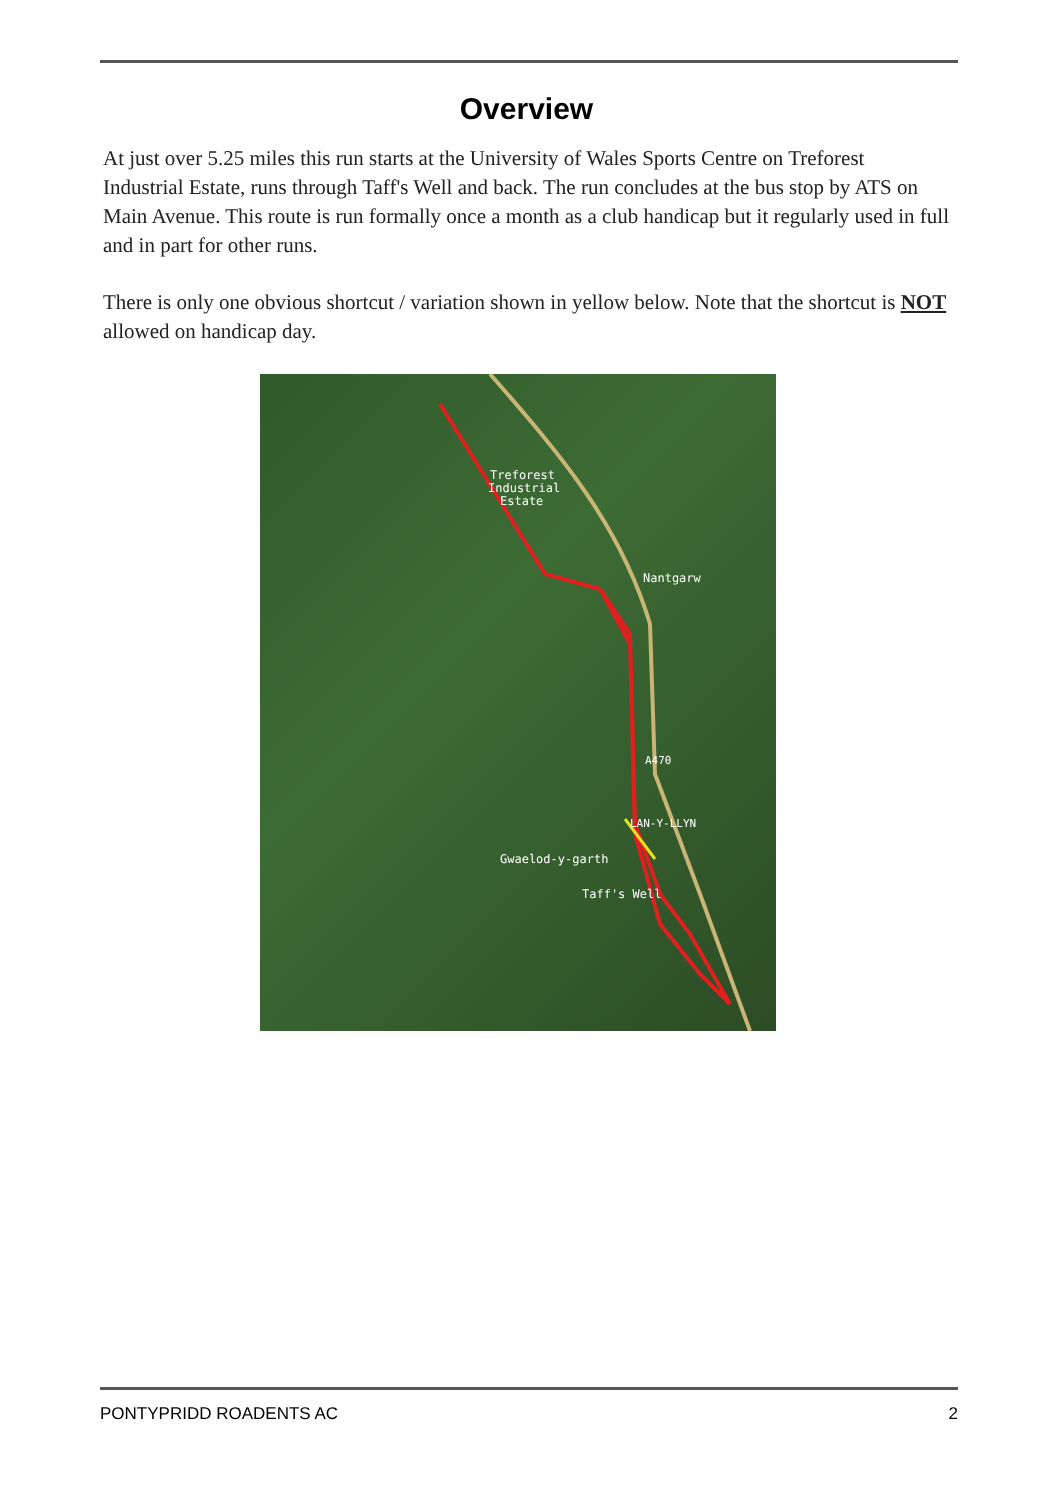Overview
At just over 5.25 miles this run starts at the University of Wales Sports Centre on Treforest Industrial Estate, runs through Taff's Well and back. The run concludes at the bus stop by ATS on Main Avenue. This route is run formally once a month as a club handicap but it regularly used in full and in part for other runs.
There is only one obvious shortcut / variation shown in yellow below. Note that the shortcut is NOT allowed on handicap day.
Treforest
Industrial
Estate
Nantgarw
LAN-Y-LLYN
Gwaelod-y-garth
Taff's Well
A470
PONTYPRIDD ROADENTS AC 2